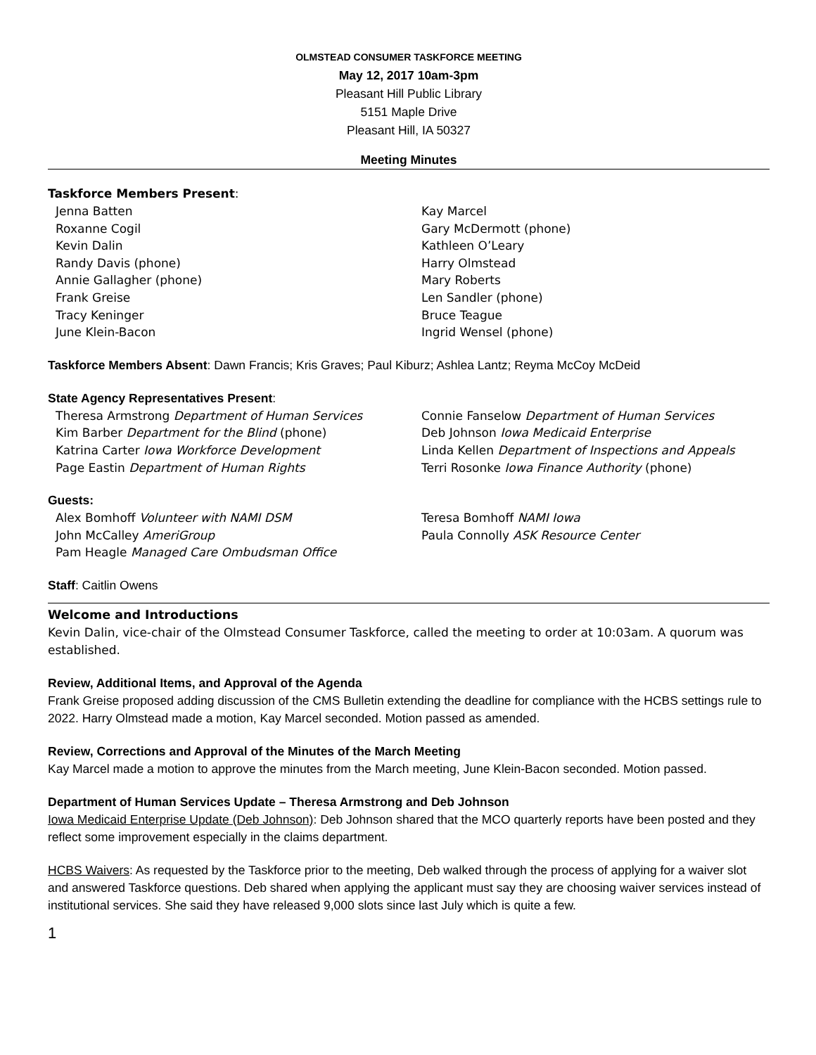OLMSTEAD CONSUMER TASKFORCE MEETING
May 12, 2017 10am-3pm
Pleasant Hill Public Library
5151 Maple Drive
Pleasant Hill, IA 50327
Meeting Minutes
Taskforce Members Present:
Jenna Batten
Roxanne Cogil
Kevin Dalin
Randy Davis (phone)
Annie Gallagher (phone)
Frank Greise
Tracy Keninger
June Klein-Bacon
Kay Marcel
Gary McDermott (phone)
Kathleen O’Leary
Harry Olmstead
Mary Roberts
Len Sandler (phone)
Bruce Teague
Ingrid Wensel (phone)
Taskforce Members Absent: Dawn Francis; Kris Graves; Paul Kiburz; Ashlea Lantz; Reyma McCoy McDeid
State Agency Representatives Present:
Theresa Armstrong Department of Human Services
Kim Barber Department for the Blind (phone)
Katrina Carter Iowa Workforce Development
Page Eastin Department of Human Rights
Connie Fanselow Department of Human Services
Deb Johnson Iowa Medicaid Enterprise
Linda Kellen Department of Inspections and Appeals
Terri Rosonke Iowa Finance Authority (phone)
Guests:
Alex Bomhoff Volunteer with NAMI DSM
John McCalley AmeriGroup
Pam Heagle Managed Care Ombudsman Office
Teresa Bomhoff NAMI Iowa
Paula Connolly ASK Resource Center
Staff: Caitlin Owens
Welcome and Introductions
Kevin Dalin, vice-chair of the Olmstead Consumer Taskforce, called the meeting to order at 10:03am. A quorum was established.
Review, Additional Items, and Approval of the Agenda
Frank Greise proposed adding discussion of the CMS Bulletin extending the deadline for compliance with the HCBS settings rule to 2022. Harry Olmstead made a motion, Kay Marcel seconded. Motion passed as amended.
Review, Corrections and Approval of the Minutes of the March Meeting
Kay Marcel made a motion to approve the minutes from the March meeting, June Klein-Bacon seconded. Motion passed.
Department of Human Services Update – Theresa Armstrong and Deb Johnson
Iowa Medicaid Enterprise Update (Deb Johnson): Deb Johnson shared that the MCO quarterly reports have been posted and they reflect some improvement especially in the claims department.
HCBS Waivers: As requested by the Taskforce prior to the meeting, Deb walked through the process of applying for a waiver slot and answered Taskforce questions. Deb shared when applying the applicant must say they are choosing waiver services instead of institutional services. She said they have released 9,000 slots since last July which is quite a few.
1